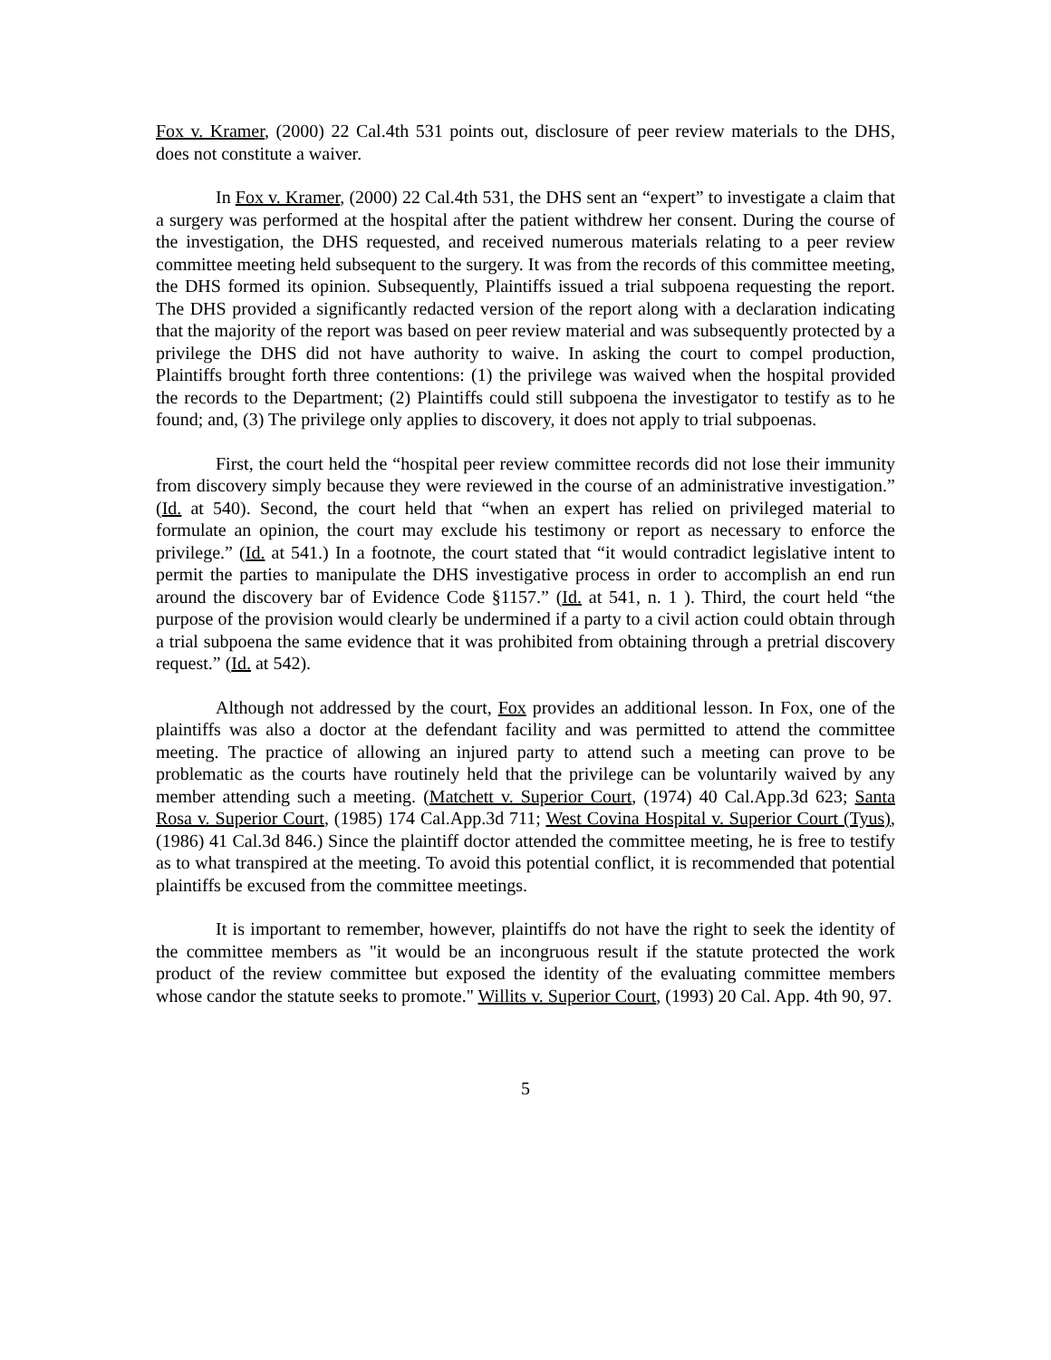Fox v. Kramer, (2000) 22 Cal.4th 531 points out, disclosure of peer review materials to the DHS, does not constitute a waiver.
In Fox v. Kramer, (2000) 22 Cal.4th 531, the DHS sent an “expert” to investigate a claim that a surgery was performed at the hospital after the patient withdrew her consent. During the course of the investigation, the DHS requested, and received numerous materials relating to a peer review committee meeting held subsequent to the surgery. It was from the records of this committee meeting, the DHS formed its opinion. Subsequently, Plaintiffs issued a trial subpoena requesting the report. The DHS provided a significantly redacted version of the report along with a declaration indicating that the majority of the report was based on peer review material and was subsequently protected by a privilege the DHS did not have authority to waive. In asking the court to compel production, Plaintiffs brought forth three contentions: (1) the privilege was waived when the hospital provided the records to the Department; (2) Plaintiffs could still subpoena the investigator to testify as to he found; and, (3) The privilege only applies to discovery, it does not apply to trial subpoenas.
First, the court held the “hospital peer review committee records did not lose their immunity from discovery simply because they were reviewed in the course of an administrative investigation.” (Id. at 540). Second, the court held that “when an expert has relied on privileged material to formulate an opinion, the court may exclude his testimony or report as necessary to enforce the privilege.” (Id. at 541.) In a footnote, the court stated that “it would contradict legislative intent to permit the parties to manipulate the DHS investigative process in order to accomplish an end run around the discovery bar of Evidence Code §1157.” (Id. at 541, n. 1 ). Third, the court held “the purpose of the provision would clearly be undermined if a party to a civil action could obtain through a trial subpoena the same evidence that it was prohibited from obtaining through a pretrial discovery request.” (Id. at 542).
Although not addressed by the court, Fox provides an additional lesson. In Fox, one of the plaintiffs was also a doctor at the defendant facility and was permitted to attend the committee meeting. The practice of allowing an injured party to attend such a meeting can prove to be problematic as the courts have routinely held that the privilege can be voluntarily waived by any member attending such a meeting. (Matchett v. Superior Court, (1974) 40 Cal.App.3d 623; Santa Rosa v. Superior Court, (1985) 174 Cal.App.3d 711; West Covina Hospital v. Superior Court (Tyus), (1986) 41 Cal.3d 846.) Since the plaintiff doctor attended the committee meeting, he is free to testify as to what transpired at the meeting. To avoid this potential conflict, it is recommended that potential plaintiffs be excused from the committee meetings.
It is important to remember, however, plaintiffs do not have the right to seek the identity of the committee members as "it would be an incongruous result if the statute protected the work product of the review committee but exposed the identity of the evaluating committee members whose candor the statute seeks to promote." Willits v. Superior Court, (1993) 20 Cal. App. 4th 90, 97.
5